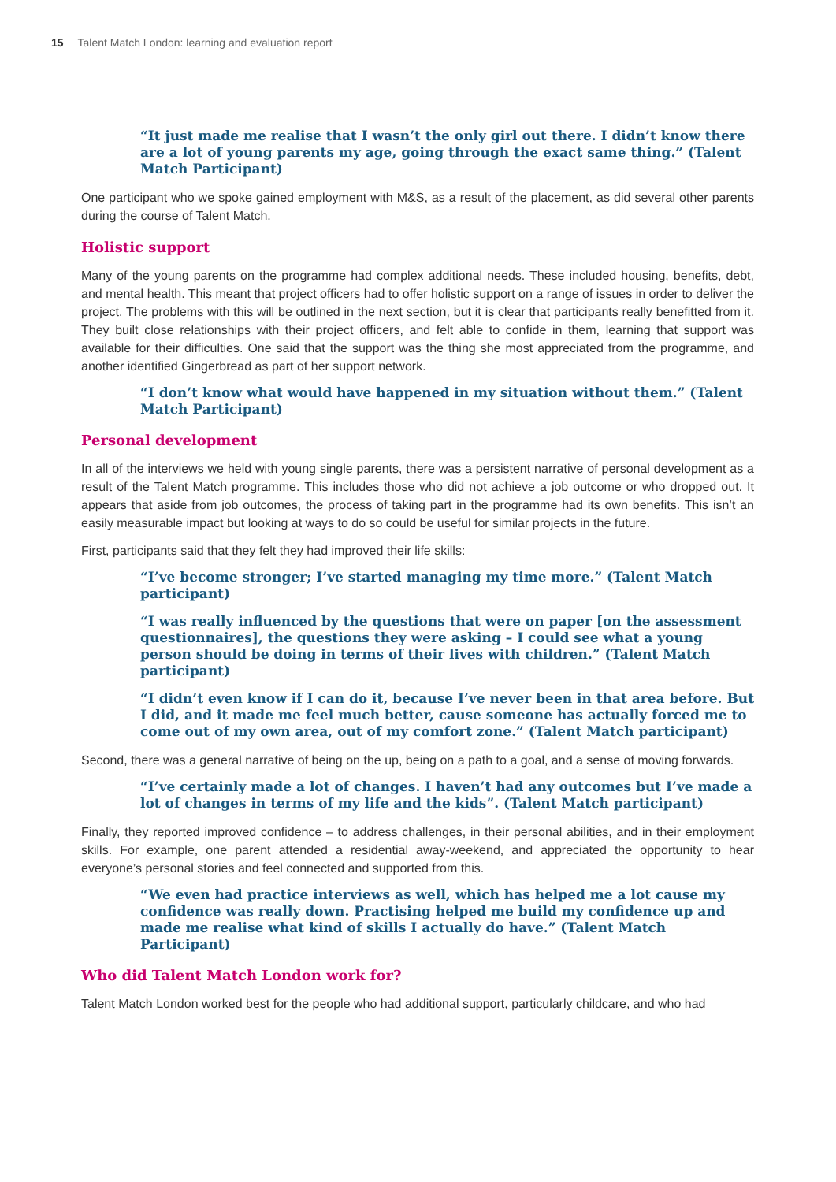15 Talent Match London: learning and evaluation report
“It just made me realise that I wasn’t the only girl out there. I didn’t know there are a lot of young parents my age, going through the exact same thing.” (Talent Match Participant)
One participant who we spoke gained employment with M&S, as a result of the placement, as did several other parents during the course of Talent Match.
Holistic support
Many of the young parents on the programme had complex additional needs. These included housing, benefits, debt, and mental health. This meant that project officers had to offer holistic support on a range of issues in order to deliver the project. The problems with this will be outlined in the next section, but it is clear that participants really benefitted from it. They built close relationships with their project officers, and felt able to confide in them, learning that support was available for their difficulties. One said that the support was the thing she most appreciated from the programme, and another identified Gingerbread as part of her support network.
“I don’t know what would have happened in my situation without them.” (Talent Match Participant)
Personal development
In all of the interviews we held with young single parents, there was a persistent narrative of personal development as a result of the Talent Match programme. This includes those who did not achieve a job outcome or who dropped out. It appears that aside from job outcomes, the process of taking part in the programme had its own benefits. This isn’t an easily measurable impact but looking at ways to do so could be useful for similar projects in the future.
First, participants said that they felt they had improved their life skills:
“I’ve become stronger; I’ve started managing my time more.” (Talent Match participant)
“I was really influenced by the questions that were on paper [on the assessment questionnaires], the questions they were asking – I could see what a young person should be doing in terms of their lives with children.” (Talent Match participant)
“I didn’t even know if I can do it, because I’ve never been in that area before. But I did, and it made me feel much better, cause someone has actually forced me to come out of my own area, out of my comfort zone.” (Talent Match participant)
Second, there was a general narrative of being on the up, being on a path to a goal, and a sense of moving forwards.
“I’ve certainly made a lot of changes. I haven’t had any outcomes but I’ve made a lot of changes in terms of my life and the kids”. (Talent Match participant)
Finally, they reported improved confidence – to address challenges, in their personal abilities, and in their employment skills. For example, one parent attended a residential away-weekend, and appreciated the opportunity to hear everyone’s personal stories and feel connected and supported from this.
“We even had practice interviews as well, which has helped me a lot cause my confidence was really down. Practising helped me build my confidence up and made me realise what kind of skills I actually do have.” (Talent Match Participant)
Who did Talent Match London work for?
Talent Match London worked best for the people who had additional support, particularly childcare, and who had